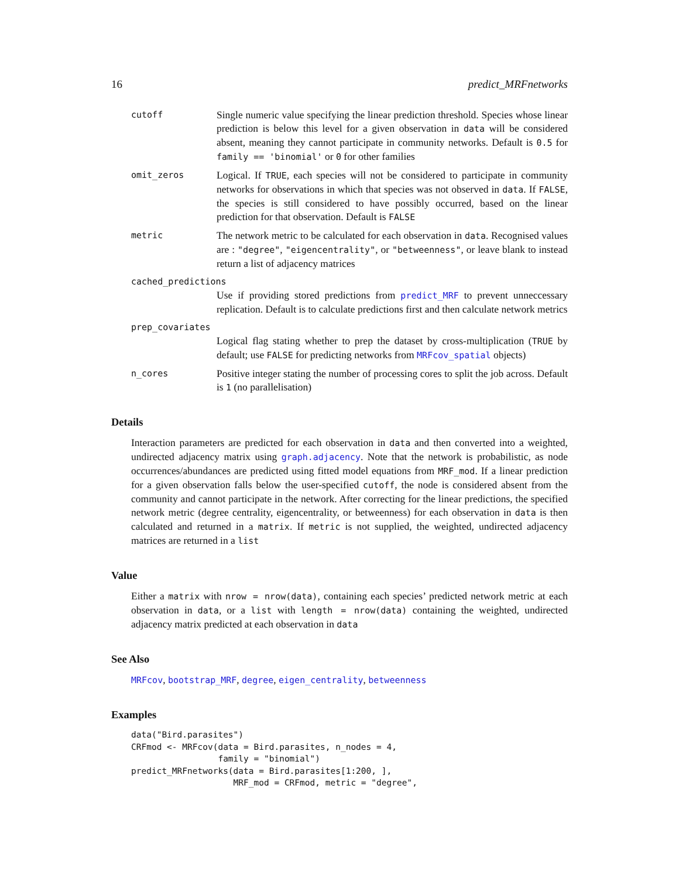16 predict_MRFnetworks
cutoff
Single numeric value specifying the linear prediction threshold. Species whose linear prediction is below this level for a given observation in data will be considered absent, meaning they cannot participate in community networks. Default is 0.5 for family == 'binomial' or 0 for other families
omit_zeros
Logical. If TRUE, each species will not be considered to participate in community networks for observations in which that species was not observed in data. If FALSE, the species is still considered to have possibly occurred, based on the linear prediction for that observation. Default is FALSE
metric
The network metric to be calculated for each observation in data. Recognised values are : "degree", "eigencentrality", or "betweenness", or leave blank to instead return a list of adjacency matrices
cached_predictions
Use if providing stored predictions from predict_MRF to prevent unneccessary replication. Default is to calculate predictions first and then calculate network metrics
prep_covariates
Logical flag stating whether to prep the dataset by cross-multiplication (TRUE by default; use FALSE for predicting networks from MRFcov_spatial objects)
n_cores
Positive integer stating the number of processing cores to split the job across. Default is 1 (no parallelisation)
Details
Interaction parameters are predicted for each observation in data and then converted into a weighted, undirected adjacency matrix using graph.adjacency. Note that the network is probabilistic, as node occurrences/abundances are predicted using fitted model equations from MRF_mod. If a linear prediction for a given observation falls below the user-specified cutoff, the node is considered absent from the community and cannot participate in the network. After correcting for the linear predictions, the specified network metric (degree centrality, eigencentrality, or betweenness) for each observation in data is then calculated and returned in a matrix. If metric is not supplied, the weighted, undirected adjacency matrices are returned in a list
Value
Either a matrix with nrow = nrow(data), containing each species’ predicted network metric at each observation in data, or a list with length = nrow(data) containing the weighted, undirected adjacency matrix predicted at each observation in data
See Also
MRFcov, bootstrap_MRF, degree, eigen_centrality, betweenness
Examples
data("Bird.parasites")
CRFmod <- MRFcov(data = Bird.parasites, n_nodes = 4,
                 family = "binomial")
predict_MRFnetworks(data = Bird.parasites[1:200, ],
                    MRF_mod = CRFmod, metric = "degree",